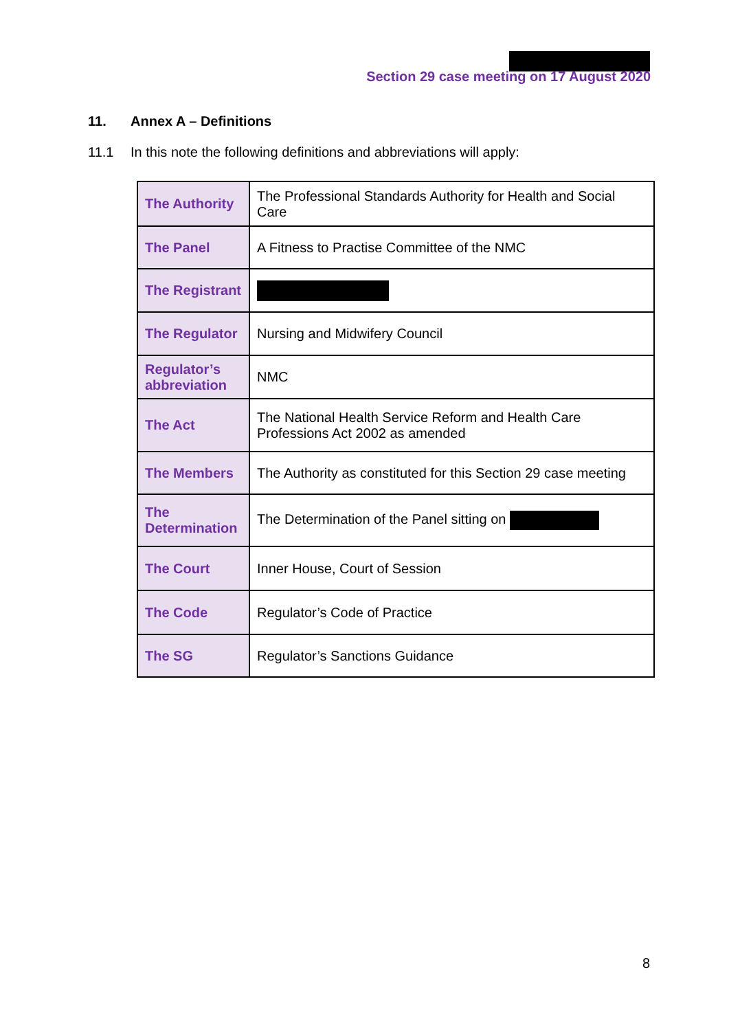Section 29 case meeting on 17 August 2020
11. Annex A – Definitions
11.1 In this note the following definitions and abbreviations will apply:
| The Authority | The Professional Standards Authority for Health and Social Care |
| The Panel | A Fitness to Practise Committee of the NMC |
| The Registrant | |
| The Regulator | Nursing and Midwifery Council |
| Regulator’s abbreviation | NMC |
| The Act | The National Health Service Reform and Health Care Professions Act 2002 as amended |
| The Members | The Authority as constituted for this Section 29 case meeting |
| The Determination | The Determination of the Panel sitting on |
| The Court | Inner House, Court of Session |
| The Code | Regulator’s Code of Practice |
| The SG | Regulator’s Sanctions Guidance |
8